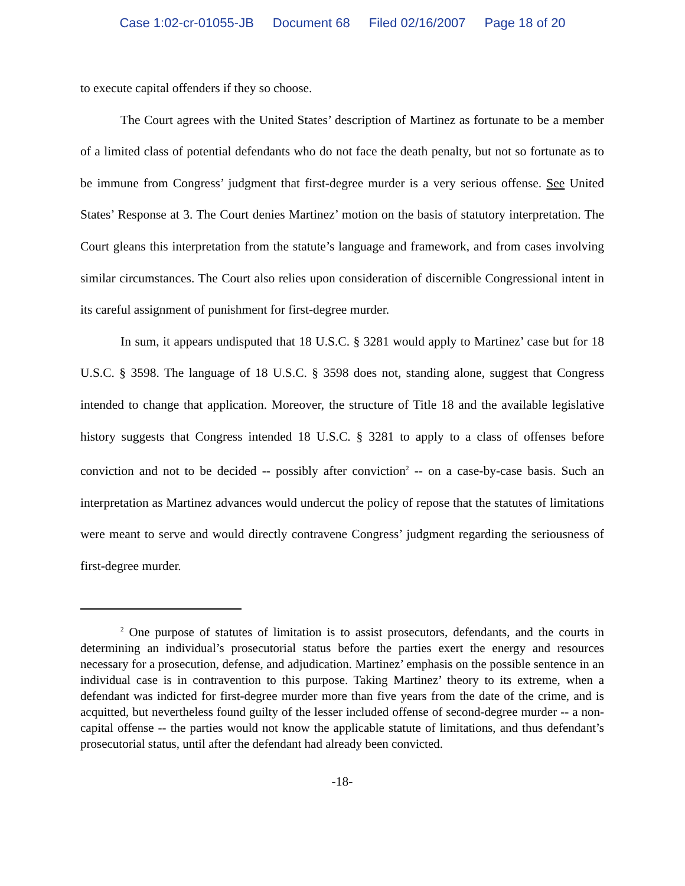Case 1:02-cr-01055-JB Document 68 Filed 02/16/2007 Page 18 of 20
to execute capital offenders if they so choose.
The Court agrees with the United States’ description of Martinez as fortunate to be a member of a limited class of potential defendants who do not face the death penalty, but not so fortunate as to be immune from Congress’ judgment that first-degree murder is a very serious offense. See United States’ Response at 3. The Court denies Martinez’ motion on the basis of statutory interpretation. The Court gleans this interpretation from the statute’s language and framework, and from cases involving similar circumstances. The Court also relies upon consideration of discernible Congressional intent in its careful assignment of punishment for first-degree murder.
In sum, it appears undisputed that 18 U.S.C. § 3281 would apply to Martinez’ case but for 18 U.S.C. § 3598. The language of 18 U.S.C. § 3598 does not, standing alone, suggest that Congress intended to change that application. Moreover, the structure of Title 18 and the available legislative history suggests that Congress intended 18 U.S.C. § 3281 to apply to a class of offenses before conviction and not to be decided -- possibly after conviction<sup>2</sup> -- on a case-by-case basis. Such an interpretation as Martinez advances would undercut the policy of repose that the statutes of limitations were meant to serve and would directly contravene Congress’ judgment regarding the seriousness of first-degree murder.
<sup>2</sup> One purpose of statutes of limitation is to assist prosecutors, defendants, and the courts in determining an individual’s prosecutorial status before the parties exert the energy and resources necessary for a prosecution, defense, and adjudication. Martinez’ emphasis on the possible sentence in an individual case is in contravention to this purpose. Taking Martinez’ theory to its extreme, when a defendant was indicted for first-degree murder more than five years from the date of the crime, and is acquitted, but nevertheless found guilty of the lesser included offense of second-degree murder -- a non-capital offense -- the parties would not know the applicable statute of limitations, and thus defendant’s prosecutorial status, until after the defendant had already been convicted.
-18-